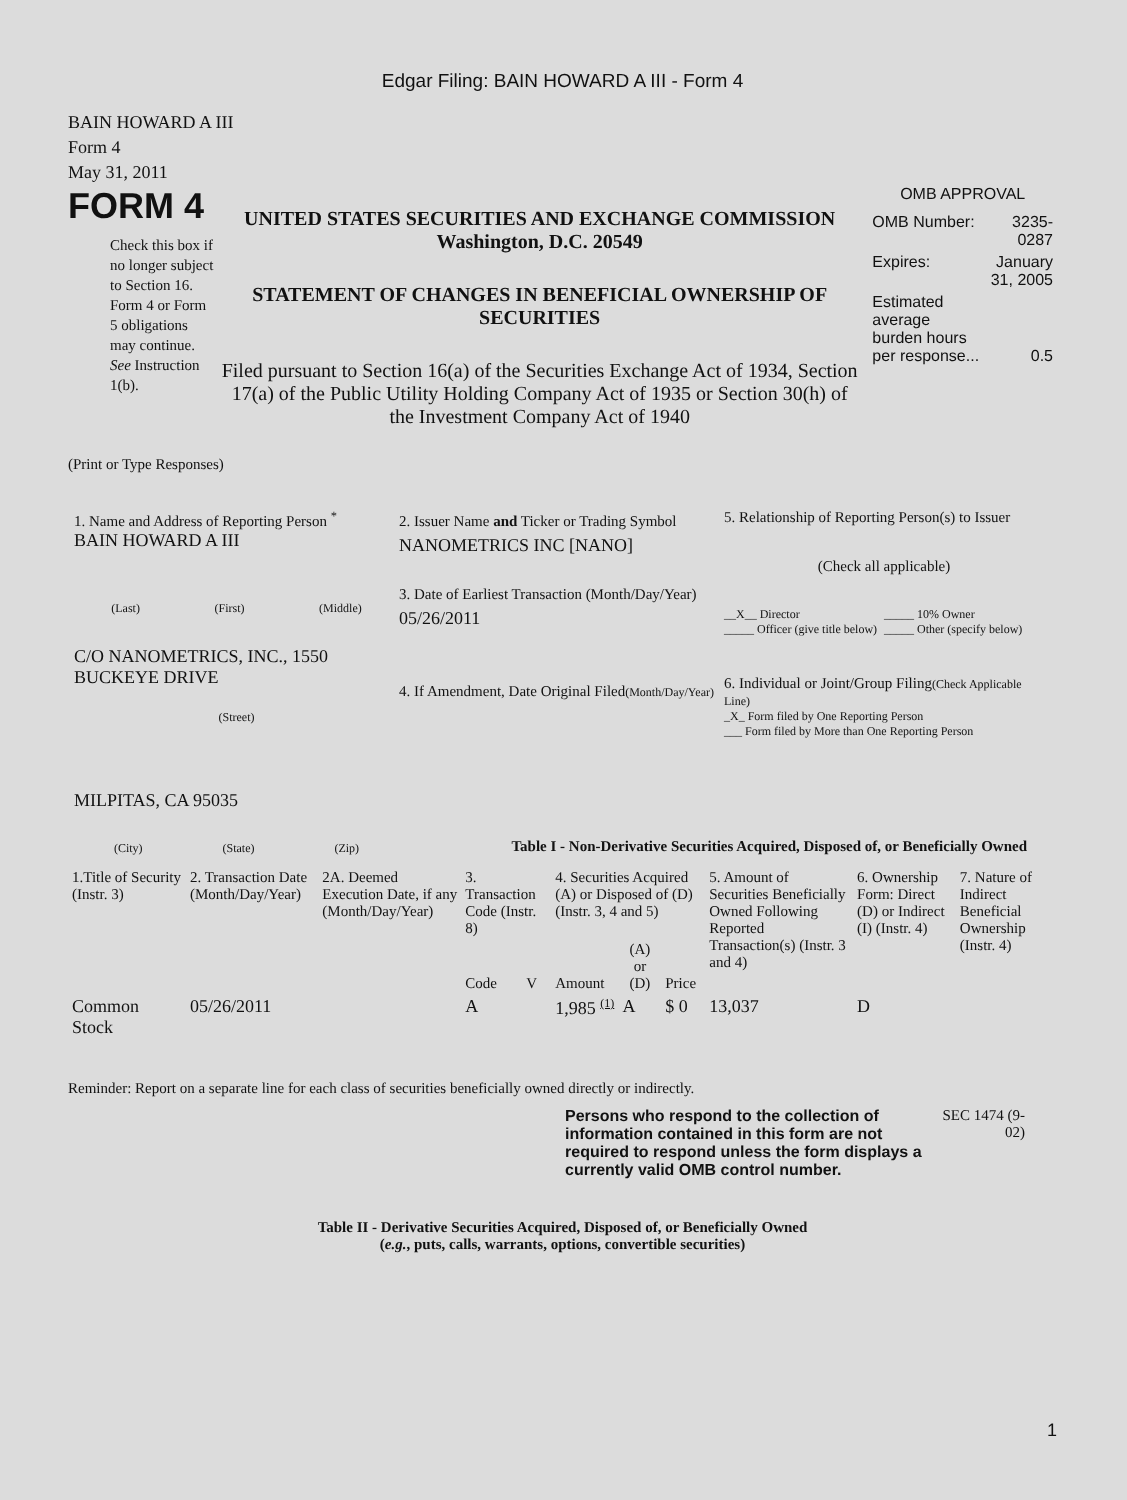Edgar Filing: BAIN HOWARD A III - Form 4
BAIN HOWARD A III
Form 4
May 31, 2011
FORM 4
Check this box if no longer subject to Section 16. Form 4 or Form 5 obligations may continue. See Instruction 1(b).
UNITED STATES SECURITIES AND EXCHANGE COMMISSION
Washington, D.C. 20549
STATEMENT OF CHANGES IN BENEFICIAL OWNERSHIP OF SECURITIES
Filed pursuant to Section 16(a) of the Securities Exchange Act of 1934, Section 17(a) of the Public Utility Holding Company Act of 1935 or Section 30(h) of the Investment Company Act of 1940
OMB APPROVAL
| OMB Number: | 3235-0287 |
| Expires: | January 31, 2005 |
| Estimated average burden hours per response... | 0.5 |
(Print or Type Responses)
1. Name and Address of Reporting Person <sup>*</sup>
BAIN HOWARD A III
(Last) (First) (Middle)
C/O NANOMETRICS, INC., 1550 BUCKEYE DRIVE
(Street)
MILPITAS, CA 95035
(City) (State) (Zip)
2. Issuer Name and Ticker or Trading Symbol
NANOMETRICS INC [NANO]
3. Date of Earliest Transaction (Month/Day/Year)
05/26/2011
4. If Amendment, Date Original Filed(Month/Day/Year)
5. Relationship of Reporting Person(s) to Issuer
(Check all applicable)
__X__ Director
_____ Officer (give title below)
_____ 10% Owner
_____ Other (specify below)
6. Individual or Joint/Group Filing(Check Applicable Line)
_X_ Form filed by One Reporting Person
___ Form filed by More than One Reporting Person
Table I - Non-Derivative Securities Acquired, Disposed of, or Beneficially Owned
| 1.Title of Security (Instr. 3) | 2. Transaction Date (Month/Day/Year) | 2A. Deemed Execution Date, if any (Month/Day/Year) | 3. Transaction Code (Instr. 8) | | 4. Securities Acquired (A) or Disposed of (D) (Instr. 3, 4 and 5) | | | 5. Amount of Securities Beneficially Owned Following Reported Transaction(s) (Instr. 3 and 4) | 6. Ownership Form: Direct (D) or Indirect (I) (Instr. 4) | 7. Nature of Indirect Beneficial Ownership (Instr. 4) |
| --- | --- | --- | --- | --- | --- | --- | --- | --- | --- | --- |
| | | | Code | V | Amount | (A) or (D) | Price | | | |
| Common Stock | 05/26/2011 | | A | | 1,985 <sup>(1)</sup> | A | $ 0 | 13,037 | D | |
Reminder: Report on a separate line for each class of securities beneficially owned directly or indirectly.
Persons who respond to the collection of information contained in this form are not required to respond unless the form displays a currently valid OMB control number.
SEC 1474 (9-02)
Table II - Derivative Securities Acquired, Disposed of, or Beneficially Owned
(e.g., puts, calls, warrants, options, convertible securities)
1